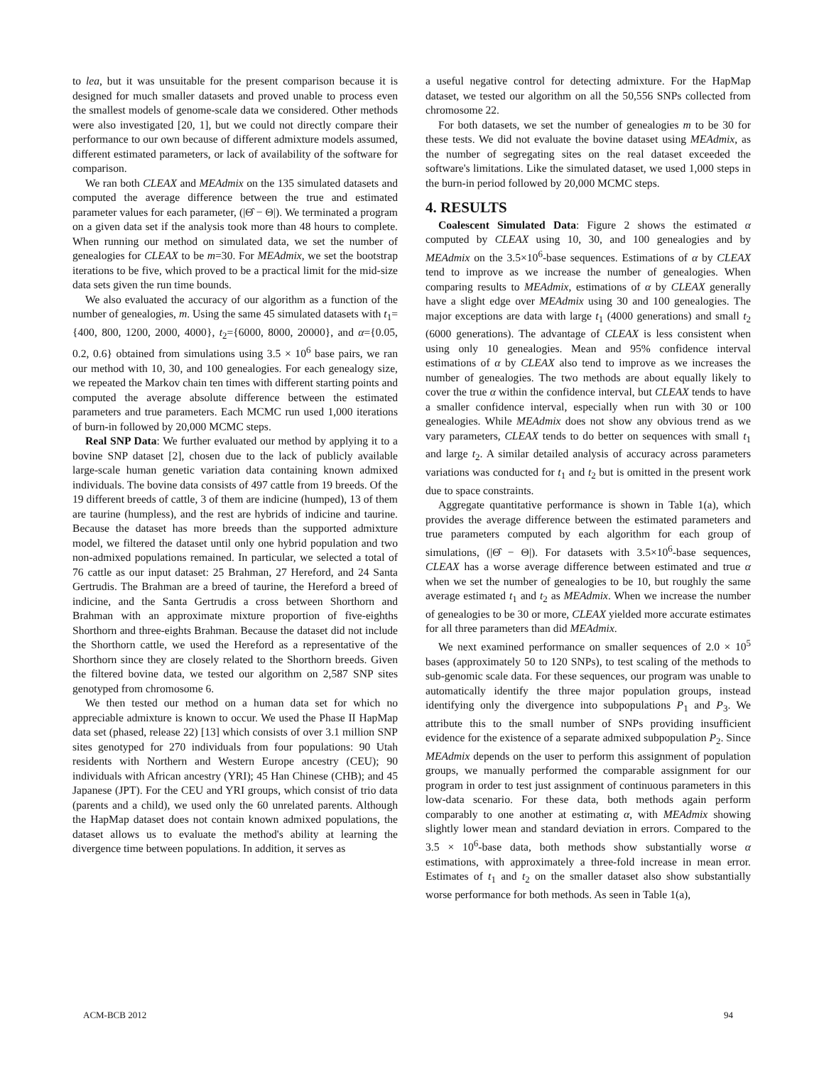to lea, but it was unsuitable for the present comparison because it is designed for much smaller datasets and proved unable to process even the smallest models of genome-scale data we considered. Other methods were also investigated [20, 1], but we could not directly compare their performance to our own because of different admixture models assumed, different estimated parameters, or lack of availability of the software for comparison.
We ran both CLEAX and MEAdmix on the 135 simulated datasets and computed the average difference between the true and estimated parameter values for each parameter, (|Θ̂ − Θ|). We terminated a program on a given data set if the analysis took more than 48 hours to complete. When running our method on simulated data, we set the number of genealogies for CLEAX to be m=30. For MEAdmix, we set the bootstrap iterations to be five, which proved to be a practical limit for the mid-size data sets given the run time bounds.
We also evaluated the accuracy of our algorithm as a function of the number of genealogies, m. Using the same 45 simulated datasets with t<sub>1</sub>={400, 800, 1200, 2000, 4000}, t<sub>2</sub>={6000, 8000, 20000}, and α={0.05, 0.2, 0.6} obtained from simulations using 3.5 × 10<sup>6</sup> base pairs, we ran our method with 10, 30, and 100 genealogies. For each genealogy size, we repeated the Markov chain ten times with different starting points and computed the average absolute difference between the estimated parameters and true parameters. Each MCMC run used 1,000 iterations of burn-in followed by 20,000 MCMC steps.
Real SNP Data: We further evaluated our method by applying it to a bovine SNP dataset [2], chosen due to the lack of publicly available large-scale human genetic variation data containing known admixed individuals. The bovine data consists of 497 cattle from 19 breeds. Of the 19 different breeds of cattle, 3 of them are indicine (humped), 13 of them are taurine (humpless), and the rest are hybrids of indicine and taurine. Because the dataset has more breeds than the supported admixture model, we filtered the dataset until only one hybrid population and two non-admixed populations remained. In particular, we selected a total of 76 cattle as our input dataset: 25 Brahman, 27 Hereford, and 24 Santa Gertrudis. The Brahman are a breed of taurine, the Hereford a breed of indicine, and the Santa Gertrudis a cross between Shorthorn and Brahman with an approximate mixture proportion of five-eighths Shorthorn and three-eights Brahman. Because the dataset did not include the Shorthorn cattle, we used the Hereford as a representative of the Shorthorn since they are closely related to the Shorthorn breeds. Given the filtered bovine data, we tested our algorithm on 2,587 SNP sites genotyped from chromosome 6.
We then tested our method on a human data set for which no appreciable admixture is known to occur. We used the Phase II HapMap data set (phased, release 22) [13] which consists of over 3.1 million SNP sites genotyped for 270 individuals from four populations: 90 Utah residents with Northern and Western Europe ancestry (CEU); 90 individuals with African ancestry (YRI); 45 Han Chinese (CHB); and 45 Japanese (JPT). For the CEU and YRI groups, which consist of trio data (parents and a child), we used only the 60 unrelated parents. Although the HapMap dataset does not contain known admixed populations, the dataset allows us to evaluate the method's ability at learning the divergence time between populations. In addition, it serves as
a useful negative control for detecting admixture. For the HapMap dataset, we tested our algorithm on all the 50,556 SNPs collected from chromosome 22.
For both datasets, we set the number of genealogies m to be 30 for these tests. We did not evaluate the bovine dataset using MEAdmix, as the number of segregating sites on the real dataset exceeded the software's limitations. Like the simulated dataset, we used 1,000 steps in the burn-in period followed by 20,000 MCMC steps.
4. RESULTS
Coalescent Simulated Data: Figure 2 shows the estimated α computed by CLEAX using 10, 30, and 100 genealogies and by MEAdmix on the 3.5×10<sup>6</sup>-base sequences. Estimations of α by CLEAX tend to improve as we increase the number of genealogies. When comparing results to MEAdmix, estimations of α by CLEAX generally have a slight edge over MEAdmix using 30 and 100 genealogies. The major exceptions are data with large t<sub>1</sub> (4000 generations) and small t<sub>2</sub> (6000 generations). The advantage of CLEAX is less consistent when using only 10 genealogies. Mean and 95% confidence interval estimations of α by CLEAX also tend to improve as we increases the number of genealogies. The two methods are about equally likely to cover the true α within the confidence interval, but CLEAX tends to have a smaller confidence interval, especially when run with 30 or 100 genealogies. While MEAdmix does not show any obvious trend as we vary parameters, CLEAX tends to do better on sequences with small t<sub>1</sub> and large t<sub>2</sub>. A similar detailed analysis of accuracy across parameters variations was conducted for t<sub>1</sub> and t<sub>2</sub> but is omitted in the present work due to space constraints.
Aggregate quantitative performance is shown in Table 1(a), which provides the average difference between the estimated parameters and true parameters computed by each algorithm for each group of simulations, (|Θ̂ − Θ|). For datasets with 3.5×10<sup>6</sup>-base sequences, CLEAX has a worse average difference between estimated and true α when we set the number of genealogies to be 10, but roughly the same average estimated t<sub>1</sub> and t<sub>2</sub> as MEAdmix. When we increase the number of genealogies to be 30 or more, CLEAX yielded more accurate estimates for all three parameters than did MEAdmix.
We next examined performance on smaller sequences of 2.0 × 10<sup>5</sup> bases (approximately 50 to 120 SNPs), to test scaling of the methods to sub-genomic scale data. For these sequences, our program was unable to automatically identify the three major population groups, instead identifying only the divergence into subpopulations P<sub>1</sub> and P<sub>3</sub>. We attribute this to the small number of SNPs providing insufficient evidence for the existence of a separate admixed subpopulation P<sub>2</sub>. Since MEAdmix depends on the user to perform this assignment of population groups, we manually performed the comparable assignment for our program in order to test just assignment of continuous parameters in this low-data scenario. For these data, both methods again perform comparably to one another at estimating α, with MEAdmix showing slightly lower mean and standard deviation in errors. Compared to the 3.5 × 10<sup>6</sup>-base data, both methods show substantially worse α estimations, with approximately a three-fold increase in mean error. Estimates of t<sub>1</sub> and t<sub>2</sub> on the smaller dataset also show substantially worse performance for both methods. As seen in Table 1(a),
ACM-BCB 2012 94